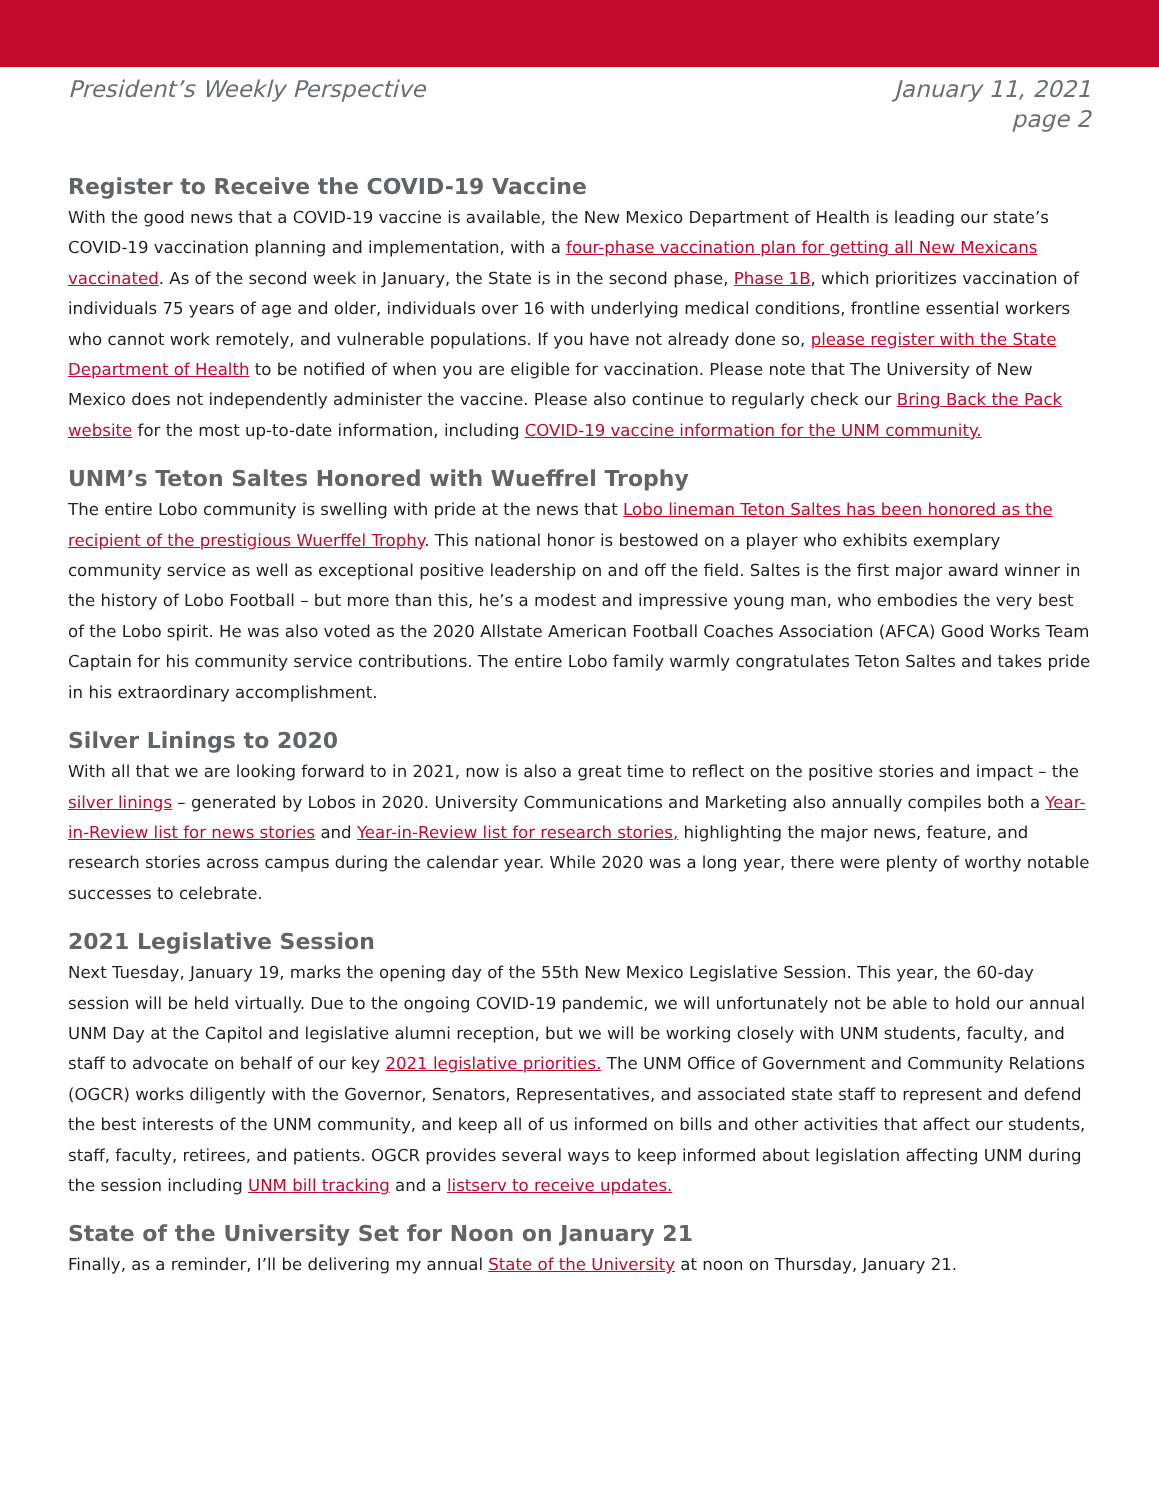President’s Weekly Perspective January 11, 2021
page 2
Register to Receive the COVID-19 Vaccine
With the good news that a COVID-19 vaccine is available, the New Mexico Department of Health is leading our state’s COVID-19 vaccination planning and implementation, with a four-phase vaccination plan for getting all New Mexicans vaccinated. As of the second week in January, the State is in the second phase, Phase 1B, which prioritizes vaccination of individuals 75 years of age and older, individuals over 16 with underlying medical conditions, frontline essential workers who cannot work remotely, and vulnerable populations. If you have not already done so, please register with the State Department of Health to be notified of when you are eligible for vaccination. Please note that The University of New Mexico does not independently administer the vaccine. Please also continue to regularly check our Bring Back the Pack website for the most up-to-date information, including COVID-19 vaccine information for the UNM community.
UNM’s Teton Saltes Honored with Wueffrel Trophy
The entire Lobo community is swelling with pride at the news that Lobo lineman Teton Saltes has been honored as the recipient of the prestigious Wuerffel Trophy. This national honor is bestowed on a player who exhibits exemplary community service as well as exceptional positive leadership on and off the field. Saltes is the first major award winner in the history of Lobo Football – but more than this, he’s a modest and impressive young man, who embodies the very best of the Lobo spirit. He was also voted as the 2020 Allstate American Football Coaches Association (AFCA) Good Works Team Captain for his community service contributions. The entire Lobo family warmly congratulates Teton Saltes and takes pride in his extraordinary accomplishment.
Silver Linings to 2020
With all that we are looking forward to in 2021, now is also a great time to reflect on the positive stories and impact – the silver linings – generated by Lobos in 2020. University Communications and Marketing also annually compiles both a Year-in-Review list for news stories and Year-in-Review list for research stories, highlighting the major news, feature, and research stories across campus during the calendar year. While 2020 was a long year, there were plenty of worthy notable successes to celebrate.
2021 Legislative Session
Next Tuesday, January 19, marks the opening day of the 55th New Mexico Legislative Session. This year, the 60-day session will be held virtually. Due to the ongoing COVID-19 pandemic, we will unfortunately not be able to hold our annual UNM Day at the Capitol and legislative alumni reception, but we will be working closely with UNM students, faculty, and staff to advocate on behalf of our key 2021 legislative priorities. The UNM Office of Government and Community Relations (OGCR) works diligently with the Governor, Senators, Representatives, and associated state staff to represent and defend the best interests of the UNM community, and keep all of us informed on bills and other activities that affect our students, staff, faculty, retirees, and patients. OGCR provides several ways to keep informed about legislation affecting UNM during the session including UNM bill tracking and a listserv to receive updates.
State of the University Set for Noon on January 21
Finally, as a reminder, I’ll be delivering my annual State of the University at noon on Thursday, January 21.